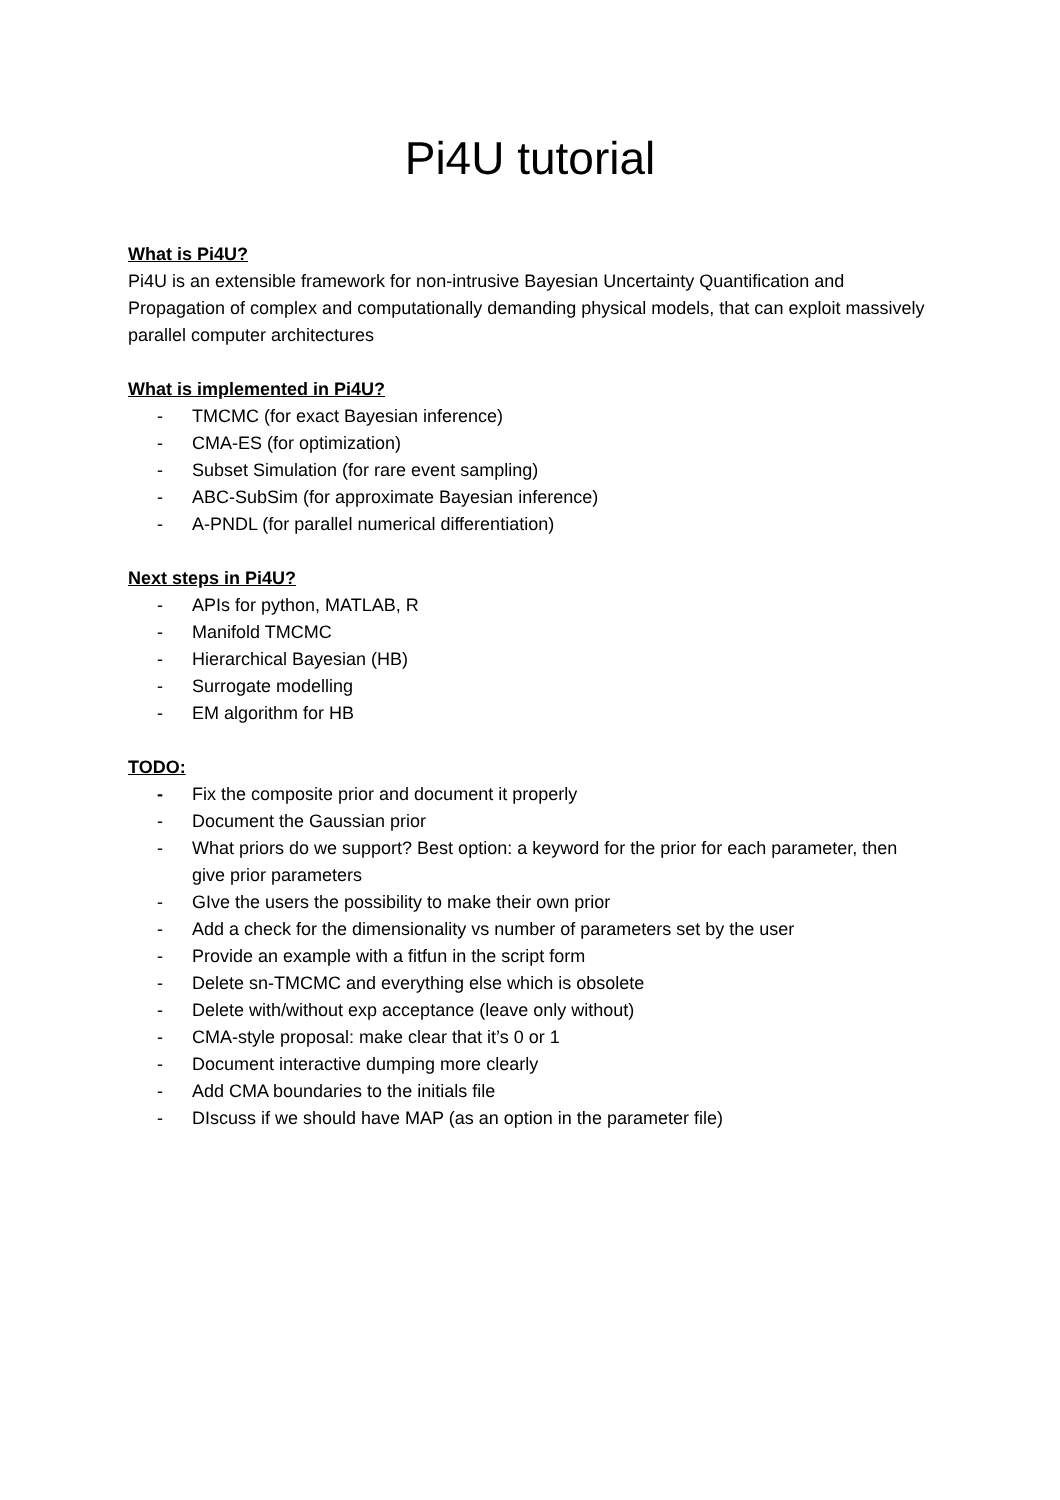Pi4U tutorial
What is Pi4U?
Pi4U is an extensible framework for non-intrusive Bayesian Uncertainty Quantification and Propagation of complex and computationally demanding physical models, that can exploit massively parallel computer architectures
What is implemented in Pi4U?
- TMCMC (for exact Bayesian inference)
- CMA-ES (for optimization)
- Subset Simulation (for rare event sampling)
- ABC-SubSim (for approximate Bayesian inference)
- A-PNDL (for parallel numerical differentiation)
Next steps in Pi4U?
- APIs for python, MATLAB, R
- Manifold TMCMC
- Hierarchical Bayesian (HB)
- Surrogate modelling
- EM algorithm for HB
TODO:
- Fix the composite prior and document it properly
- Document the Gaussian prior
- What priors do we support? Best option: a keyword for the prior for each parameter, then give prior parameters
- GIve the users the possibility to make their own prior
- Add a check for the dimensionality vs number of parameters set by the user
- Provide an example with a fitfun in the script form
- Delete sn-TMCMC and everything else which is obsolete
- Delete with/without exp acceptance (leave only without)
- CMA-style proposal: make clear that it’s 0 or 1
- Document interactive dumping more clearly
- Add CMA boundaries to the initials file
- DIscuss if we should have MAP (as an option in the parameter file)